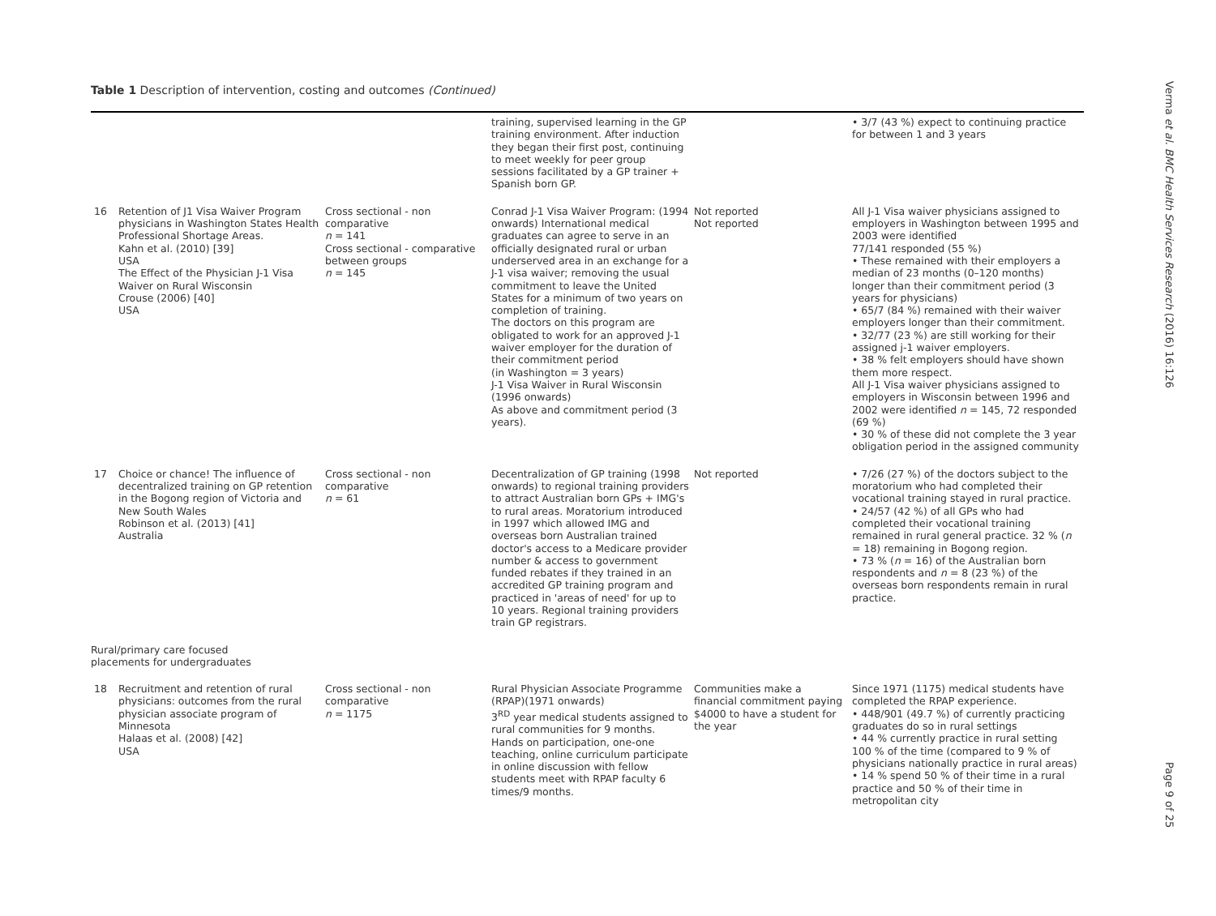Verma et al. BMC Health Services Research (2016) 16:126
Table 1 Description of intervention, costing and outcomes (Continued)
| | | | training, supervised learning in the GP training environment. After induction they began their first post, continuing to meet weekly for peer group sessions facilitated by a GP trainer + Spanish born GP. | | • 3/7 (43 %) expect to continuing practice for between 1 and 3 years |
| 16 | Retention of J1 Visa Waiver Program physicians in Washington States Health Professional Shortage Areas. Kahn et al. (2010) [39] USA The Effect of the Physician J-1 Visa Waiver on Rural Wisconsin Crouse (2006) [40] USA | Cross sectional - non comparative n = 141 Cross sectional - comparative between groups n = 145 | Conrad J-1 Visa Waiver Program: (1994 onwards) International medical graduates can agree to serve in an officially designated rural or urban underserved area in an exchange for a J-1 visa waiver; removing the usual commitment to leave the United States for a minimum of two years on completion of training. The doctors on this program are obligated to work for an approved J-1 waiver employer for the duration of their commitment period (in Washington = 3 years) J-1 Visa Waiver in Rural Wisconsin (1996 onwards) As above and commitment period (3 years). | Not reported Not reported | All J-1 Visa waiver physicians assigned to employers in Washington between 1995 and 2003 were identified 77/141 responded (55 %) • These remained with their employers a median of 23 months (0–120 months) longer than their commitment period (3 years for physicians) • 65/7 (84 %) remained with their waiver employers longer than their commitment. • 32/77 (23 %) are still working for their assigned j-1 waiver employers. • 38 % felt employers should have shown them more respect. All J-1 Visa waiver physicians assigned to employers in Wisconsin between 1996 and 2002 were identified n = 145, 72 responded (69 %) • 30 % of these did not complete the 3 year obligation period in the assigned community |
| 17 | Choice or chance! The influence of decentralized training on GP retention in the Bogong region of Victoria and New South Wales Robinson et al. (2013) [41] Australia | Cross sectional - non comparative n = 61 | Decentralization of GP training (1998 onwards) to regional training providers to attract Australian born GPs + IMG's to rural areas. Moratorium introduced in 1997 which allowed IMG and overseas born Australian trained doctor's access to a Medicare provider number & access to government funded rebates if they trained in an accredited GP training program and practiced in 'areas of need' for up to 10 years. Regional training providers train GP registrars. | Not reported | • 7/26 (27 %) of the doctors subject to the moratorium who had completed their vocational training stayed in rural practice. • 24/57 (42 %) of all GPs who had completed their vocational training remained in rural general practice. 32 % ( n = 18) remaining in Bogong region. • 73 % ( n = 16) of the Australian born respondents and n = 8 (23 %) of the overseas born respondents remain in rural practice. |
| Rural/primary care focused placements for undergraduates | | | | | |
| 18 | Recruitment and retention of rural physicians: outcomes from the rural physician associate program of Minnesota Halaas et al. (2008) [42] USA | Cross sectional - non comparative n = 1175 | Rural Physician Associate Programme (RPAP)(1971 onwards) 3<sup>RD</sup> year medical students assigned to rural communities for 9 months. Hands on participation, one-one teaching, online curriculum participate in online discussion with fellow students meet with RPAP faculty 6 times/9 months. | Communities make a financial commitment paying $4000 to have a student for the year | Since 1971 (1175) medical students have completed the RPAP experience. • 448/901 (49.7 %) of currently practicing graduates do so in rural settings • 44 % currently practice in rural setting 100 % of the time (compared to 9 % of physicians nationally practice in rural areas) • 14 % spend 50 % of their time in a rural practice and 50 % of their time in metropolitan city |
Page 9 of 25